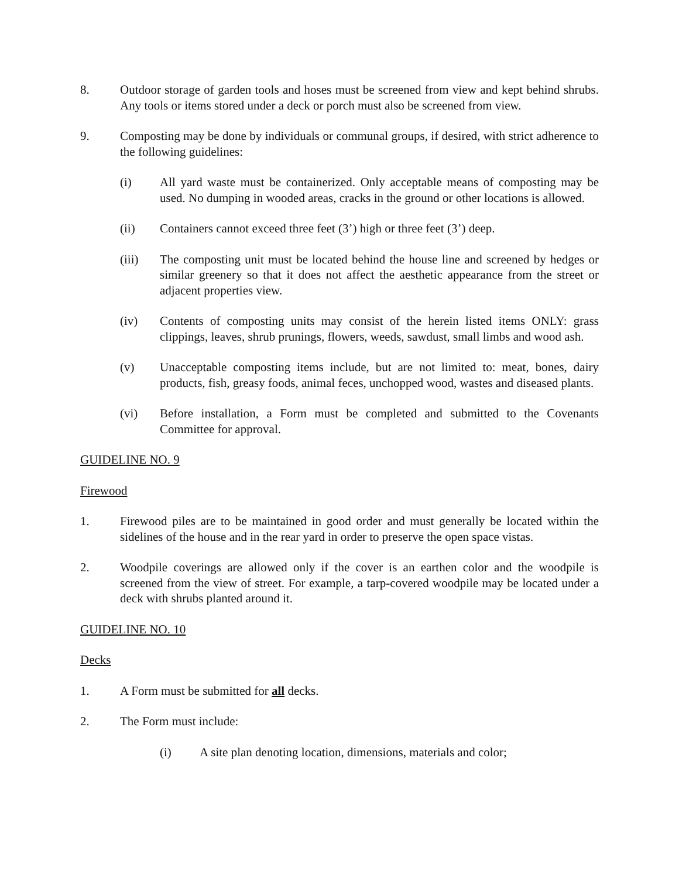8. Outdoor storage of garden tools and hoses must be screened from view and kept behind shrubs. Any tools or items stored under a deck or porch must also be screened from view.
9. Composting may be done by individuals or communal groups, if desired, with strict adherence to the following guidelines:
(i) All yard waste must be containerized. Only acceptable means of composting may be used. No dumping in wooded areas, cracks in the ground or other locations is allowed.
(ii) Containers cannot exceed three feet (3’) high or three feet (3’) deep.
(iii) The composting unit must be located behind the house line and screened by hedges or similar greenery so that it does not affect the aesthetic appearance from the street or adjacent properties view.
(iv) Contents of composting units may consist of the herein listed items ONLY: grass clippings, leaves, shrub prunings, flowers, weeds, sawdust, small limbs and wood ash.
(v) Unacceptable composting items include, but are not limited to: meat, bones, dairy products, fish, greasy foods, animal feces, unchopped wood, wastes and diseased plants.
(vi) Before installation, a Form must be completed and submitted to the Covenants Committee for approval.
GUIDELINE NO. 9
Firewood
1. Firewood piles are to be maintained in good order and must generally be located within the sidelines of the house and in the rear yard in order to preserve the open space vistas.
2. Woodpile coverings are allowed only if the cover is an earthen color and the woodpile is screened from the view of street. For example, a tarp-covered woodpile may be located under a deck with shrubs planted around it.
GUIDELINE NO. 10
Decks
1. A Form must be submitted for all decks.
2. The Form must include:
(i) A site plan denoting location, dimensions, materials and color;